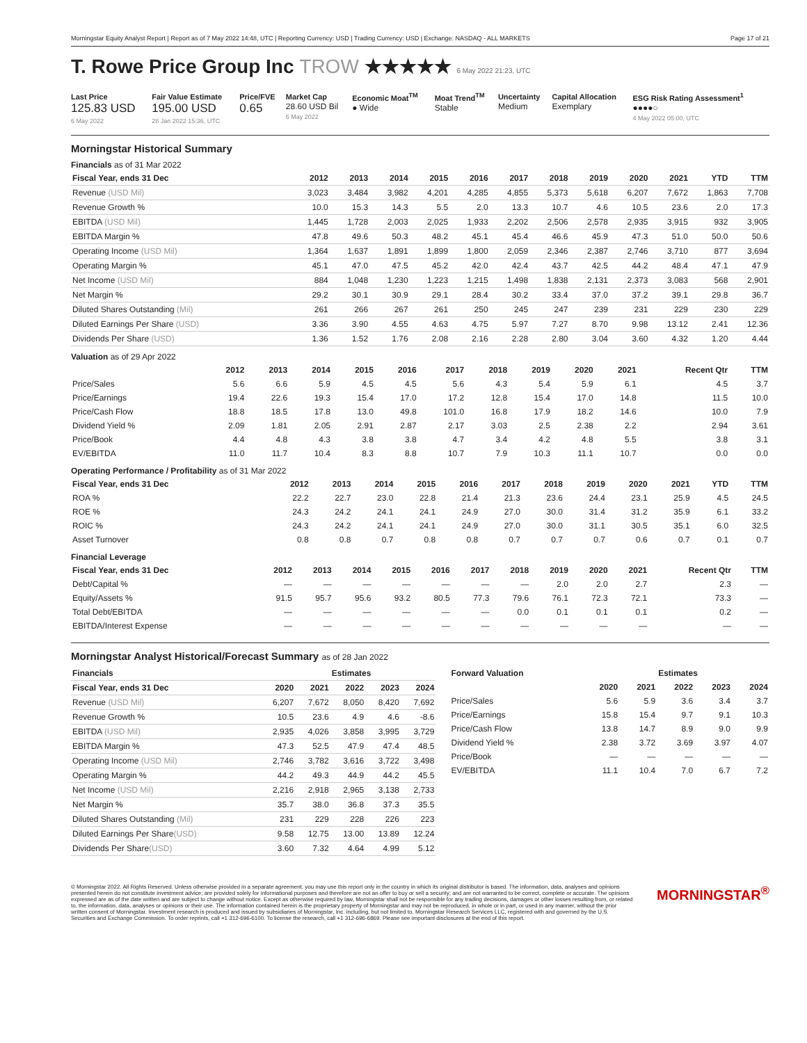Morningstar Equity Analyst Report | Report as of 7 May 2022 14:48, UTC | Reporting Currency: USD | Trading Currency: USD | Exchange: NASDAQ - ALL MARKETS Page 17 of 21
T. Rowe Price Group Inc TROW ★★★★★ 6 May 2022 21:23, UTC
| Last Price 125.83 USD 6 May 2022 | Fair Value Estimate 195.00 USD 28 Jan 2022 15:36, UTC | Price/FVE 0.65 | Market Cap 28.60 USD Bil 6 May 2022 | Economic Moat<sup>TM</sup> ● Wide | Moat Trend<sup>TM</sup> Stable | Uncertainty Medium | Capital Allocation Exemplary | ESG Risk Rating Assessment<sup>1</sup> ●●●●○ 4 May 2022 05:00, UTC |
Morningstar Historical Summary
Financials as of 31 Mar 2022
| Fiscal Year, ends 31 Dec | 2012 | 2013 | 2014 | 2015 | 2016 | 2017 | 2018 | 2019 | 2020 | 2021 | YTD | TTM |
| --- | --- | --- | --- | --- | --- | --- | --- | --- | --- | --- | --- | --- |
| Revenue (USD Mil) | 3,023 | 3,484 | 3,982 | 4,201 | 4,285 | 4,855 | 5,373 | 5,618 | 6,207 | 7,672 | 1,863 | 7,708 |
| Revenue Growth % | 10.0 | 15.3 | 14.3 | 5.5 | 2.0 | 13.3 | 10.7 | 4.6 | 10.5 | 23.6 | 2.0 | 17.3 |
| EBITDA (USD Mil) | 1,445 | 1,728 | 2,003 | 2,025 | 1,933 | 2,202 | 2,506 | 2,578 | 2,935 | 3,915 | 932 | 3,905 |
| EBITDA Margin % | 47.8 | 49.6 | 50.3 | 48.2 | 45.1 | 45.4 | 46.6 | 45.9 | 47.3 | 51.0 | 50.0 | 50.6 |
| Operating Income (USD Mil) | 1,364 | 1,637 | 1,891 | 1,899 | 1,800 | 2,059 | 2,346 | 2,387 | 2,746 | 3,710 | 877 | 3,694 |
| Operating Margin % | 45.1 | 47.0 | 47.5 | 45.2 | 42.0 | 42.4 | 43.7 | 42.5 | 44.2 | 48.4 | 47.1 | 47.9 |
| Net Income (USD Mil) | 884 | 1,048 | 1,230 | 1,223 | 1,215 | 1,498 | 1,838 | 2,131 | 2,373 | 3,083 | 568 | 2,901 |
| Net Margin % | 29.2 | 30.1 | 30.9 | 29.1 | 28.4 | 30.2 | 33.4 | 37.0 | 37.2 | 39.1 | 29.8 | 36.7 |
| Diluted Shares Outstanding (Mil) | 261 | 266 | 267 | 261 | 250 | 245 | 247 | 239 | 231 | 229 | 230 | 229 |
| Diluted Earnings Per Share (USD) | 3.36 | 3.90 | 4.55 | 4.63 | 4.75 | 5.97 | 7.27 | 8.70 | 9.98 | 13.12 | 2.41 | 12.36 |
| Dividends Per Share (USD) | 1.36 | 1.52 | 1.76 | 2.08 | 2.16 | 2.28 | 2.80 | 3.04 | 3.60 | 4.32 | 1.20 | 4.44 |
Valuation as of 29 Apr 2022
| | 2012 | 2013 | 2014 | 2015 | 2016 | 2017 | 2018 | 2019 | 2020 | 2021 | Recent Qtr | TTM |
| --- | --- | --- | --- | --- | --- | --- | --- | --- | --- | --- | --- | --- |
| Price/Sales | 5.6 | 6.6 | 5.9 | 4.5 | 4.5 | 5.6 | 4.3 | 5.4 | 5.9 | 6.1 | 4.5 | 3.7 |
| Price/Earnings | 19.4 | 22.6 | 19.3 | 15.4 | 17.0 | 17.2 | 12.8 | 15.4 | 17.0 | 14.8 | 11.5 | 10.0 |
| Price/Cash Flow | 18.8 | 18.5 | 17.8 | 13.0 | 49.8 | 101.0 | 16.8 | 17.9 | 18.2 | 14.6 | 10.0 | 7.9 |
| Dividend Yield % | 2.09 | 1.81 | 2.05 | 2.91 | 2.87 | 2.17 | 3.03 | 2.5 | 2.38 | 2.2 | 2.94 | 3.61 |
| Price/Book | 4.4 | 4.8 | 4.3 | 3.8 | 3.8 | 4.7 | 3.4 | 4.2 | 4.8 | 5.5 | 3.8 | 3.1 |
| EV/EBITDA | 11.0 | 11.7 | 10.4 | 8.3 | 8.8 | 10.7 | 7.9 | 10.3 | 11.1 | 10.7 | 0.0 | 0.0 |
Operating Performance / Profitability as of 31 Mar 2022
| Fiscal Year, ends 31 Dec | 2012 | 2013 | 2014 | 2015 | 2016 | 2017 | 2018 | 2019 | 2020 | 2021 | YTD | TTM |
| --- | --- | --- | --- | --- | --- | --- | --- | --- | --- | --- | --- | --- |
| ROA % | 22.2 | 22.7 | 23.0 | 22.8 | 21.4 | 21.3 | 23.6 | 24.4 | 23.1 | 25.9 | 4.5 | 24.5 |
| ROE % | 24.3 | 24.2 | 24.1 | 24.1 | 24.9 | 27.0 | 30.0 | 31.4 | 31.2 | 35.9 | 6.1 | 33.2 |
| ROIC % | 24.3 | 24.2 | 24.1 | 24.1 | 24.9 | 27.0 | 30.0 | 31.1 | 30.5 | 35.1 | 6.0 | 32.5 |
| Asset Turnover | 0.8 | 0.8 | 0.7 | 0.8 | 0.8 | 0.7 | 0.7 | 0.7 | 0.6 | 0.7 | 0.1 | 0.7 |
Financial Leverage
| Fiscal Year, ends 31 Dec | 2012 | 2013 | 2014 | 2015 | 2016 | 2017 | 2018 | 2019 | 2020 | 2021 | Recent Qtr | TTM |
| --- | --- | --- | --- | --- | --- | --- | --- | --- | --- | --- | --- | --- |
| Debt/Capital % | — | — | — | — | — | — | — | 2.0 | 2.0 | 2.7 | 2.3 | — |
| Equity/Assets % | 91.5 | 95.7 | 95.6 | 93.2 | 80.5 | 77.3 | 79.6 | 76.1 | 72.3 | 72.1 | 73.3 | — |
| Total Debt/EBITDA | — | — | — | — | — | — | 0.0 | 0.1 | 0.1 | 0.1 | 0.2 | — |
| EBITDA/Interest Expense | — | — | — | — | — | — | — | — | — | — | — | — |
Morningstar Analyst Historical/Forecast Summary as of 28 Jan 2022
| Financials | | | Estimates | | |
| --- | --- | --- | --- | --- | --- |
| Fiscal Year, ends 31 Dec | 2020 | 2021 | 2022 | 2023 | 2024 |
| Revenue (USD Mil) | 6,207 | 7,672 | 8,050 | 8,420 | 7,692 |
| Revenue Growth % | 10.5 | 23.6 | 4.9 | 4.6 | -8.6 |
| EBITDA (USD Mil) | 2,935 | 4,026 | 3,858 | 3,995 | 3,729 |
| EBITDA Margin % | 47.3 | 52.5 | 47.9 | 47.4 | 48.5 |
| Operating Income (USD Mil) | 2,746 | 3,782 | 3,616 | 3,722 | 3,498 |
| Operating Margin % | 44.2 | 49.3 | 44.9 | 44.2 | 45.5 |
| Net Income (USD Mil) | 2,216 | 2,918 | 2,965 | 3,138 | 2,733 |
| Net Margin % | 35.7 | 38.0 | 36.8 | 37.3 | 35.5 |
| Diluted Shares Outstanding (Mil) | 231 | 229 | 228 | 226 | 223 |
| Diluted Earnings Per Share (USD) | 9.58 | 12.75 | 13.00 | 13.89 | 12.24 |
| Dividends Per Share (USD) | 3.60 | 7.32 | 4.64 | 4.99 | 5.12 |
| Forward Valuation | | | Estimates | | |
| --- | --- | --- | --- | --- | --- |
| | 2020 | 2021 | 2022 | 2023 | 2024 |
| Price/Sales | 5.6 | 5.9 | 3.6 | 3.4 | 3.7 |
| Price/Earnings | 15.8 | 15.4 | 9.7 | 9.1 | 10.3 |
| Price/Cash Flow | 13.8 | 14.7 | 8.9 | 9.0 | 9.9 |
| Dividend Yield % | 2.38 | 3.72 | 3.69 | 3.97 | 4.07 |
| Price/Book | — | — | — | — | — |
| EV/EBITDA | 11.1 | 10.4 | 7.0 | 6.7 | 7.2 |
© Morningstar 2022. All Rights Reserved. Unless otherwise provided in a separate agreement, you may use this report only in the country in which its original distributor is based. The information, data, analyses and opinions presented herein do not constitute investment advice; are provided solely for informational purposes and therefore are not an offer to buy or sell a security; and are not warranted to be correct, complete or accurate. The opinions expressed are as of the date written and are subject to change without notice. Except as otherwise required by law, Morningstar shall not be responsible for any trading decisions, damages or other losses resulting from, or related to, the information, data, analyses or opinions or their use. The information contained herein is the proprietary property of Morningstar and may not be reproduced, in whole or in part, or used in any manner, without the prior written consent of Morningstar. Investment research is produced and issued by subsidiaries of Morningstar, Inc. including, but not limited to, Morningstar Research Services LLC, registered with and governed by the U.S. Securities and Exchange Commission. To order reprints, call +1 312-696-6100. To license the research, call +1 312-696-6869. Please see important disclosures at the end of this report.
MORNINGSTAR<sup>®</sup>